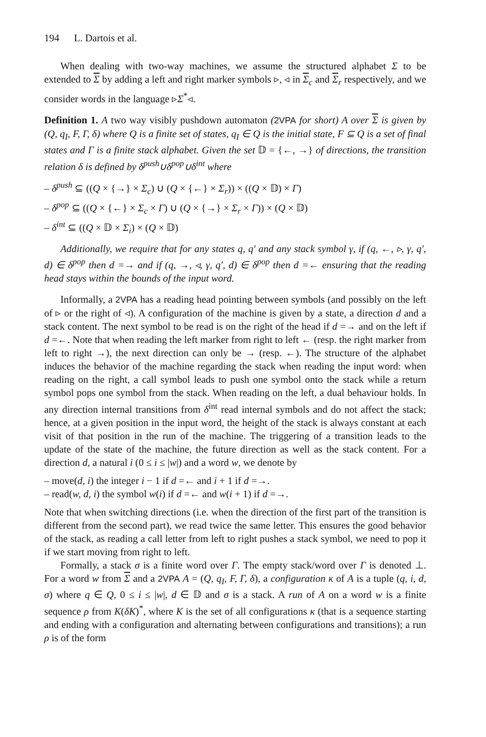194 L. Dartois et al.
When dealing with two-way machines, we assume the structured alphabet Σ to be extended to Σ by adding a left and right marker symbols ▹, ◃ in Σ<sub>c</sub> and Σ<sub>r</sub> respectively, and we consider words in the language ▹Σ<sup>*</sup>◃.
Definition 1. A two way visibly pushdown automaton (2VPA for short) A over Σ is given by (Q, q<sub>I</sub>, F, Γ, δ) where Q is a finite set of states, q<sub>I</sub> ∈ Q is the initial state, F ⊆ Q is a set of final states and Γ is a finite stack alphabet. Given the set 𝔻 = {←, →} of directions, the transition relation δ is defined by δ<sup>push</sup>∪δ<sup>pop</sup>∪δ<sup>int</sup> where
– δ<sup>push</sup> ⊆ ((Q × {→} × Σ<sub>c</sub>) ∪ (Q × {←} × Σ<sub>r</sub>)) × ((Q × 𝔻) × Γ)
– δ<sup>pop</sup> ⊆ ((Q × {←} × Σ<sub>c</sub> × Γ) ∪ (Q × {→} × Σ<sub>r</sub> × Γ)) × (Q × 𝔻)
– δ<sup>int</sup> ⊆ ((Q × 𝔻 × Σ<sub>i</sub>) × (Q × 𝔻)
Additionally, we require that for any states q, q′ and any stack symbol γ, if (q, ←, ▹, γ, q′, d) ∈ δ<sup>pop</sup> then d =→ and if (q, →, ◃, γ, q′, d) ∈ δ<sup>pop</sup> then d =← ensuring that the reading head stays within the bounds of the input word.
Informally, a 2VPA has a reading head pointing between symbols (and possibly on the left of ▹ or the right of ◃). A configuration of the machine is given by a state, a direction d and a stack content. The next symbol to be read is on the right of the head if d =→ and on the left if d =←. Note that when reading the left marker from right to left ← (resp. the right marker from left to right →), the next direction can only be → (resp. ←). The structure of the alphabet induces the behavior of the machine regarding the stack when reading the input word: when reading on the right, a call symbol leads to push one symbol onto the stack while a return symbol pops one symbol from the stack. When reading on the left, a dual behaviour holds. In any direction internal transitions from δ<sup>int</sup> read internal symbols and do not affect the stack; hence, at a given position in the input word, the height of the stack is always constant at each visit of that position in the run of the machine. The triggering of a transition leads to the update of the state of the machine, the future direction as well as the stack content. For a direction d, a natural i (0 ≤ i ≤ |w|) and a word w, we denote by
– move(d, i) the integer i − 1 if d =← and i + 1 if d =→.
– read(w, d, i) the symbol w(i) if d =← and w(i + 1) if d =→.
Note that when switching directions (i.e. when the direction of the first part of the transition is different from the second part), we read twice the same letter. This ensures the good behavior of the stack, as reading a call letter from left to right pushes a stack symbol, we need to pop it if we start moving from right to left.
Formally, a stack σ is a finite word over Γ. The empty stack/word over Γ is denoted ⊥. For a word w from Σ and a 2VPA A = (Q, q<sub>I</sub>, F, Γ, δ), a configuration κ of A is a tuple (q, i, d, σ) where q ∈ Q, 0 ≤ i ≤ |w|, d ∈ 𝔻 and σ is a stack. A run of A on a word w is a finite sequence ρ from K(δK)<sup>*</sup>, where K is the set of all configurations κ (that is a sequence starting and ending with a configuration and alternating between configurations and transitions); a run ρ is of the form